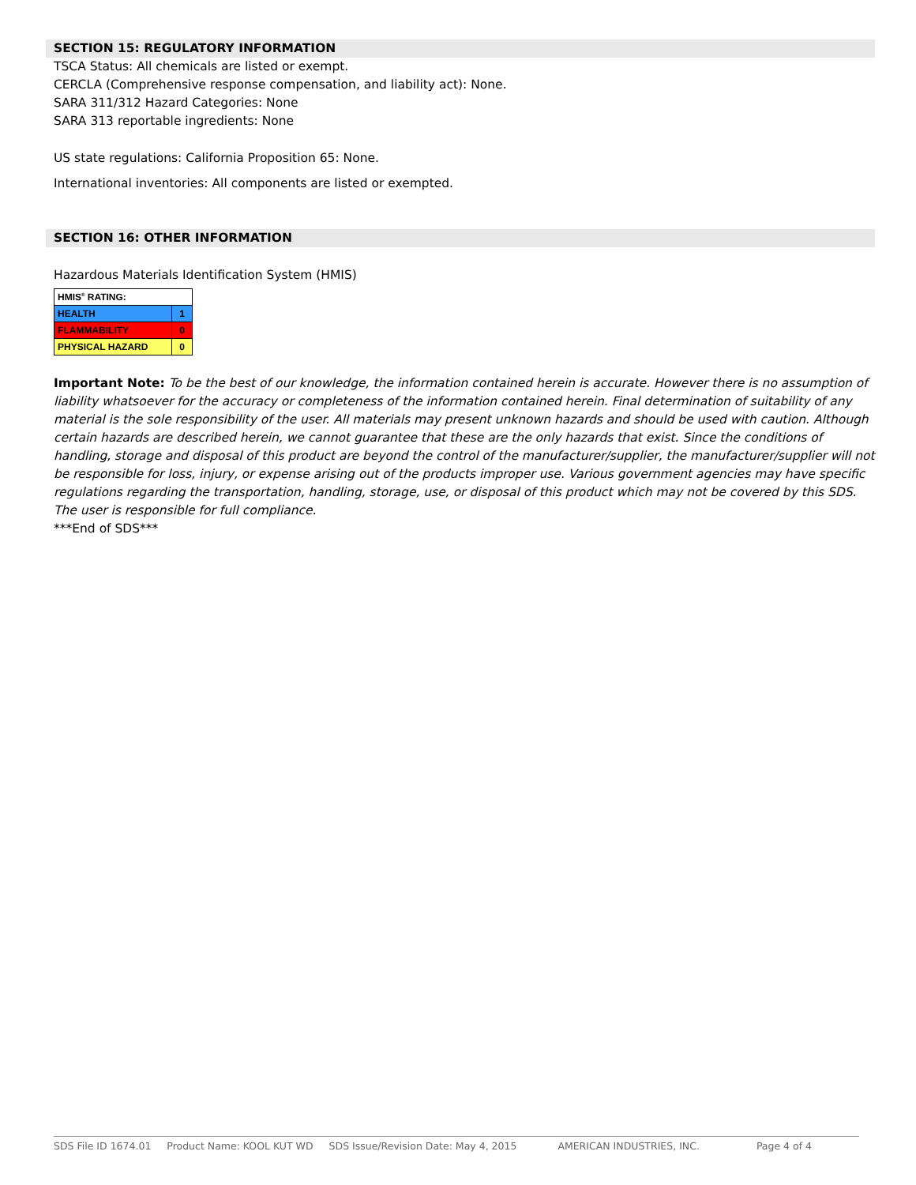SECTION 15: REGULATORY INFORMATION
TSCA Status: All chemicals are listed or exempt.
CERCLA (Comprehensive response compensation, and liability act): None.
SARA 311/312 Hazard Categories: None
SARA 313 reportable ingredients: None
US state regulations: California Proposition 65: None.
International inventories: All components are listed or exempted.
SECTION 16: OTHER INFORMATION
Hazardous Materials Identification System (HMIS)
| HMIS<sup>®</sup> RATING: | |
| HEALTH | 1 |
| FLAMMABILITY | 0 |
| PHYSICAL HAZARD | 0 |
Important Note: To be the best of our knowledge, the information contained herein is accurate. However there is no assumption of liability whatsoever for the accuracy or completeness of the information contained herein. Final determination of suitability of any material is the sole responsibility of the user. All materials may present unknown hazards and should be used with caution. Although certain hazards are described herein, we cannot guarantee that these are the only hazards that exist. Since the conditions of handling, storage and disposal of this product are beyond the control of the manufacturer/supplier, the manufacturer/supplier will not be responsible for loss, injury, or expense arising out of the products improper use. Various government agencies may have specific regulations regarding the transportation, handling, storage, use, or disposal of this product which may not be covered by this SDS. The user is responsible for full compliance.
***End of SDS***
SDS File ID 1674.01 Product Name: KOOL KUT WD SDS Issue/Revision Date: May 4, 2015 AMERICAN INDUSTRIES, INC. Page 4 of 4